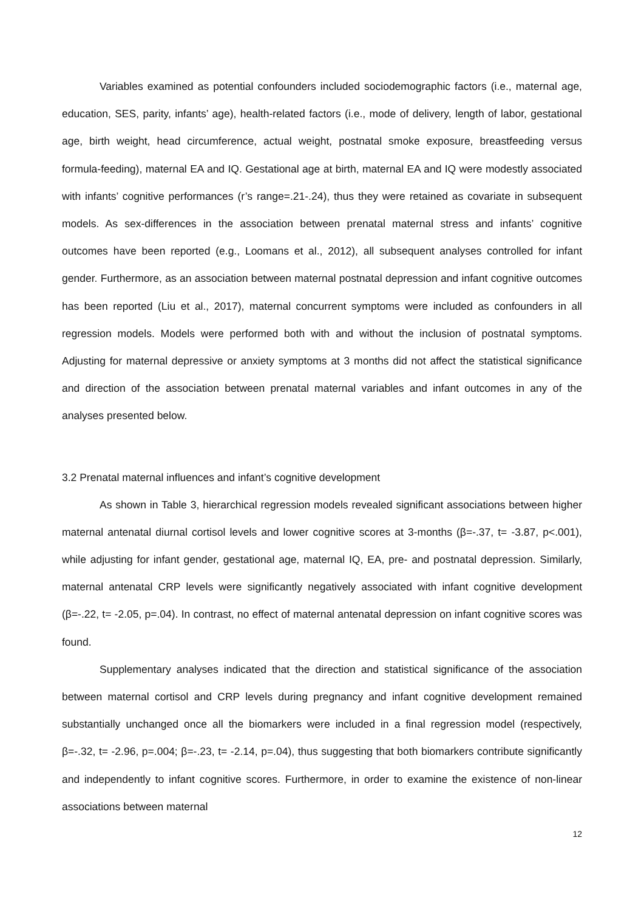Variables examined as potential confounders included sociodemographic factors (i.e., maternal age, education, SES, parity, infants’ age), health-related factors (i.e., mode of delivery, length of labor, gestational age, birth weight, head circumference, actual weight, postnatal smoke exposure, breastfeeding versus formula-feeding), maternal EA and IQ. Gestational age at birth, maternal EA and IQ were modestly associated with infants’ cognitive performances (r’s range=.21-.24), thus they were retained as covariate in subsequent models. As sex-differences in the association between prenatal maternal stress and infants’ cognitive outcomes have been reported (e.g., Loomans et al., 2012), all subsequent analyses controlled for infant gender. Furthermore, as an association between maternal postnatal depression and infant cognitive outcomes has been reported (Liu et al., 2017), maternal concurrent symptoms were included as confounders in all regression models. Models were performed both with and without the inclusion of postnatal symptoms. Adjusting for maternal depressive or anxiety symptoms at 3 months did not affect the statistical significance and direction of the association between prenatal maternal variables and infant outcomes in any of the analyses presented below.
3.2 Prenatal maternal influences and infant’s cognitive development
As shown in Table 3, hierarchical regression models revealed significant associations between higher maternal antenatal diurnal cortisol levels and lower cognitive scores at 3-months (β=-.37, t= -3.87, p<.001), while adjusting for infant gender, gestational age, maternal IQ, EA, pre- and postnatal depression. Similarly, maternal antenatal CRP levels were significantly negatively associated with infant cognitive development (β=-.22, t= -2.05, p=.04). In contrast, no effect of maternal antenatal depression on infant cognitive scores was found.
Supplementary analyses indicated that the direction and statistical significance of the association between maternal cortisol and CRP levels during pregnancy and infant cognitive development remained substantially unchanged once all the biomarkers were included in a final regression model (respectively, β=-.32, t= -2.96, p=.004; β=-.23, t= -2.14, p=.04), thus suggesting that both biomarkers contribute significantly and independently to infant cognitive scores. Furthermore, in order to examine the existence of non-linear associations between maternal
12